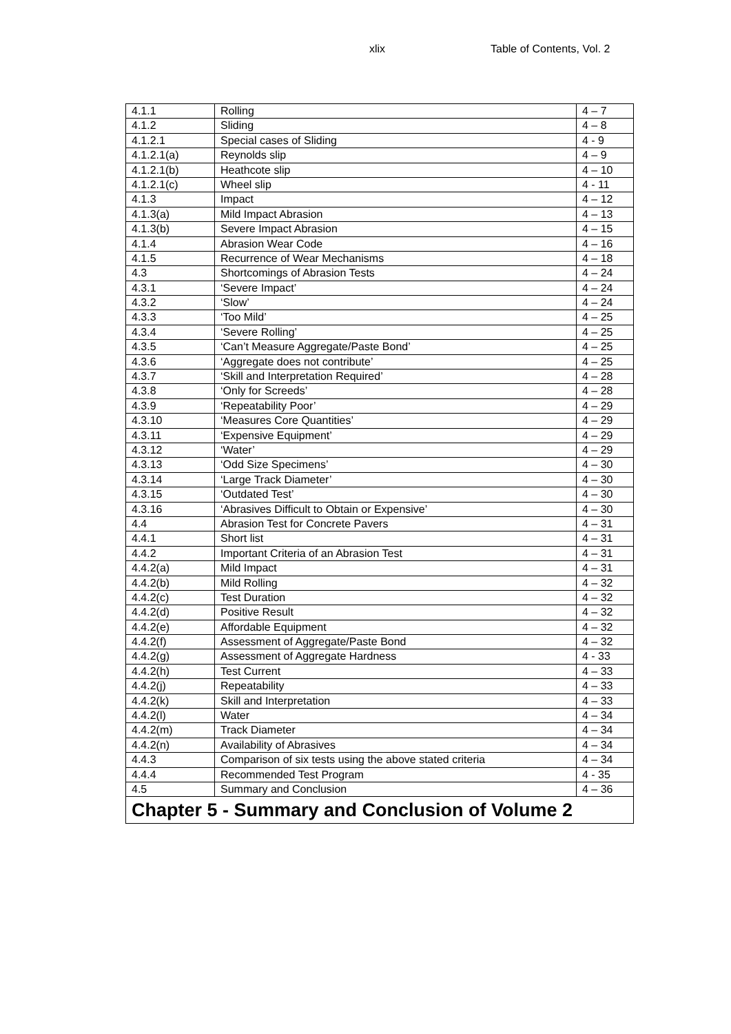xlix Table of Contents, Vol. 2
| 4.1.1 | Rolling | 4 – 7 |
| 4.1.2 | Sliding | 4 – 8 |
| 4.1.2.1 | Special cases of Sliding | 4 - 9 |
| 4.1.2.1(a) | Reynolds slip | 4 – 9 |
| 4.1.2.1(b) | Heathcote slip | 4 – 10 |
| 4.1.2.1(c) | Wheel slip | 4 - 11 |
| 4.1.3 | Impact | 4 – 12 |
| 4.1.3(a) | Mild Impact Abrasion | 4 – 13 |
| 4.1.3(b) | Severe Impact Abrasion | 4 – 15 |
| 4.1.4 | Abrasion Wear Code | 4 – 16 |
| 4.1.5 | Recurrence of Wear Mechanisms | 4 – 18 |
| 4.3 | Shortcomings of Abrasion Tests | 4 – 24 |
| 4.3.1 | ‘Severe Impact’ | 4 – 24 |
| 4.3.2 | ‘Slow’ | 4 – 24 |
| 4.3.3 | ‘Too Mild’ | 4 – 25 |
| 4.3.4 | ‘Severe Rolling’ | 4 – 25 |
| 4.3.5 | ‘Can’t Measure Aggregate/Paste Bond’ | 4 – 25 |
| 4.3.6 | ‘Aggregate does not contribute’ | 4 – 25 |
| 4.3.7 | ‘Skill and Interpretation Required’ | 4 – 28 |
| 4.3.8 | ‘Only for Screeds’ | 4 – 28 |
| 4.3.9 | ‘Repeatability Poor’ | 4 – 29 |
| 4.3.10 | ‘Measures Core Quantities’ | 4 – 29 |
| 4.3.11 | ‘Expensive Equipment’ | 4 – 29 |
| 4.3.12 | ‘Water’ | 4 – 29 |
| 4.3.13 | ‘Odd Size Specimens’ | 4 – 30 |
| 4.3.14 | ‘Large Track Diameter’ | 4 – 30 |
| 4.3.15 | ‘Outdated Test’ | 4 – 30 |
| 4.3.16 | ‘Abrasives Difficult to Obtain or Expensive’ | 4 – 30 |
| 4.4 | Abrasion Test for Concrete Pavers | 4 – 31 |
| 4.4.1 | Short list | 4 – 31 |
| 4.4.2 | Important Criteria of an Abrasion Test | 4 – 31 |
| 4.4.2(a) | Mild Impact | 4 – 31 |
| 4.4.2(b) | Mild Rolling | 4 – 32 |
| 4.4.2(c) | Test Duration | 4 – 32 |
| 4.4.2(d) | Positive Result | 4 – 32 |
| 4.4.2(e) | Affordable Equipment | 4 – 32 |
| 4.4.2(f) | Assessment of Aggregate/Paste Bond | 4 – 32 |
| 4.4.2(g) | Assessment of Aggregate Hardness | 4 - 33 |
| 4.4.2(h) | Test Current | 4 – 33 |
| 4.4.2(j) | Repeatability | 4 – 33 |
| 4.4.2(k) | Skill and Interpretation | 4 – 33 |
| 4.4.2(l) | Water | 4 – 34 |
| 4.4.2(m) | Track Diameter | 4 – 34 |
| 4.4.2(n) | Availability of Abrasives | 4 – 34 |
| 4.4.3 | Comparison of six tests using the above stated criteria | 4 – 34 |
| 4.4.4 | Recommended Test Program | 4 - 35 |
| 4.5 | Summary and Conclusion | 4 – 36 |
| Chapter 5 - Summary and Conclusion of Volume 2 | | |